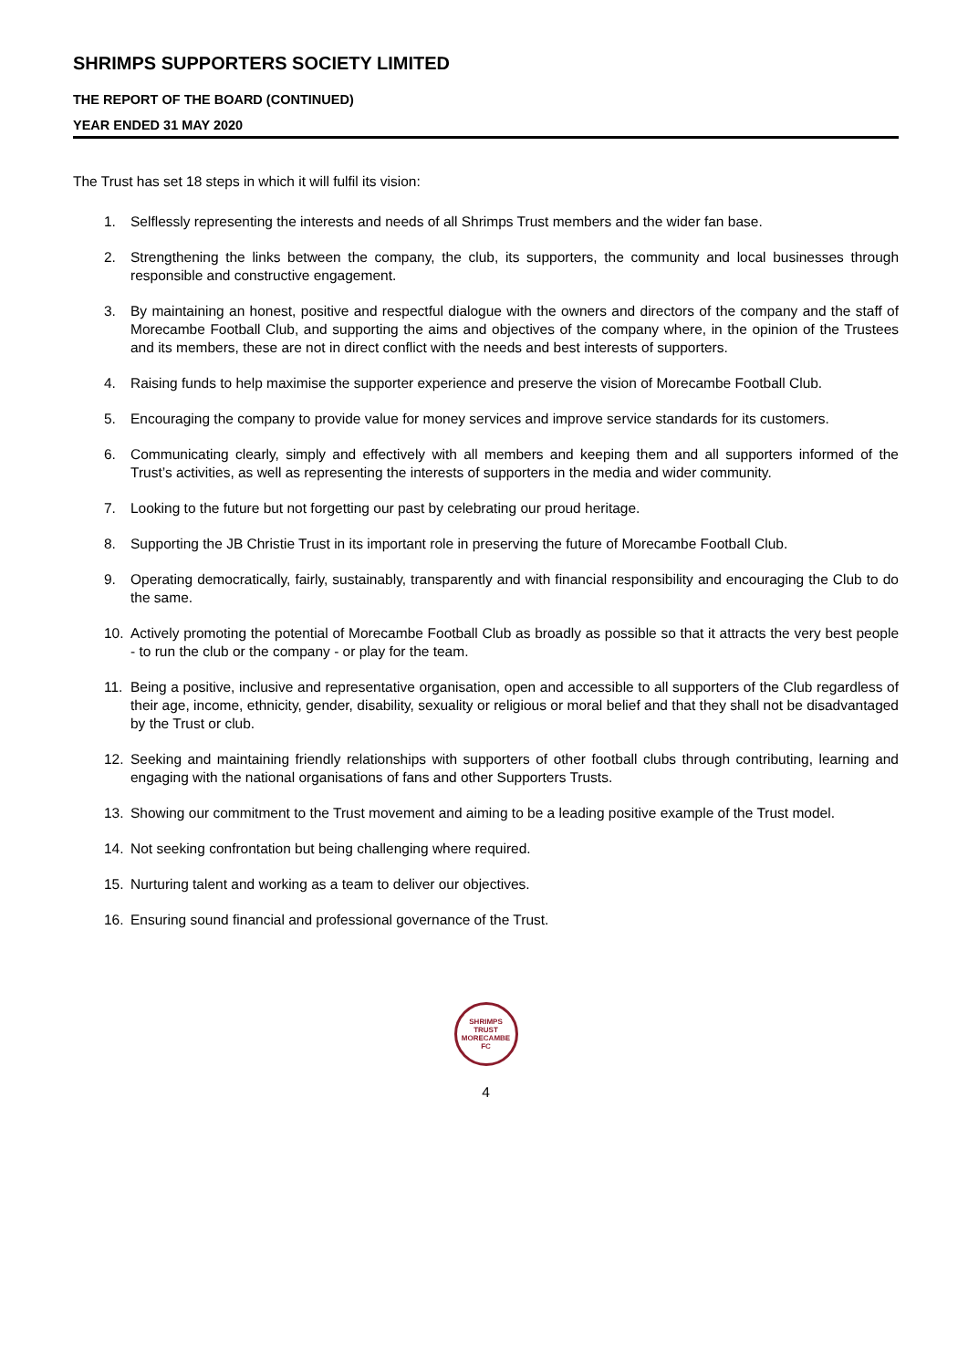SHRIMPS SUPPORTERS SOCIETY LIMITED
THE REPORT OF THE BOARD (CONTINUED)
YEAR ENDED 31 MAY 2020
The Trust has set 18 steps in which it will fulfil its vision:
1. Selflessly representing the interests and needs of all Shrimps Trust members and the wider fan base.
2. Strengthening the links between the company, the club, its supporters, the community and local businesses through responsible and constructive engagement.
3. By maintaining an honest, positive and respectful dialogue with the owners and directors of the company and the staff of Morecambe Football Club, and supporting the aims and objectives of the company where, in the opinion of the Trustees and its members, these are not in direct conflict with the needs and best interests of supporters.
4. Raising funds to help maximise the supporter experience and preserve the vision of Morecambe Football Club.
5. Encouraging the company to provide value for money services and improve service standards for its customers.
6. Communicating clearly, simply and effectively with all members and keeping them and all supporters informed of the Trust’s activities, as well as representing the interests of supporters in the media and wider community.
7. Looking to the future but not forgetting our past by celebrating our proud heritage.
8. Supporting the JB Christie Trust in its important role in preserving the future of Morecambe Football Club.
9. Operating democratically, fairly, sustainably, transparently and with financial responsibility and encouraging the Club to do the same.
10. Actively promoting the potential of Morecambe Football Club as broadly as possible so that it attracts the very best people - to run the club or the company - or play for the team.
11. Being a positive, inclusive and representative organisation, open and accessible to all supporters of the Club regardless of their age, income, ethnicity, gender, disability, sexuality or religious or moral belief and that they shall not be disadvantaged by the Trust or club.
12. Seeking and maintaining friendly relationships with supporters of other football clubs through contributing, learning and engaging with the national organisations of fans and other Supporters Trusts.
13. Showing our commitment to the Trust movement and aiming to be a leading positive example of the Trust model.
14. Not seeking confrontation but being challenging where required.
15. Nurturing talent and working as a team to deliver our objectives.
16. Ensuring sound financial and professional governance of the Trust.
SHRIMPS TRUST MORECAMBE FC
4